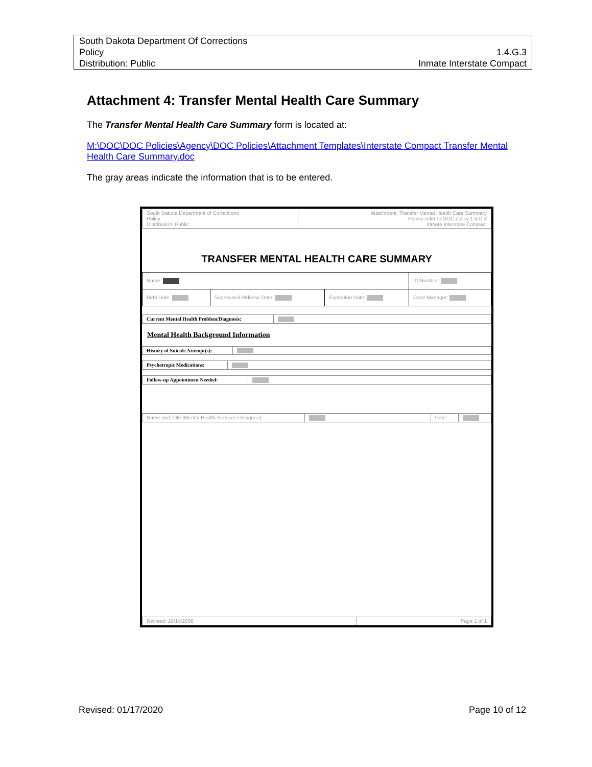| South Dakota Department Of Corrections | |
| Policy | 1.4.G.3 |
| Distribution: Public | Inmate Interstate Compact |
Attachment 4: Transfer Mental Health Care Summary
The Transfer Mental Health Care Summary form is located at:
M:\DOC\DOC Policies\Agency\DOC Policies\Attachment Templates\Interstate Compact Transfer Mental Health Care Summary.doc
The gray areas indicate the information that is to be entered.
| South Dakota Department of Corrections Policy Distribution: Public | Attachment: Transfer Mental Health Care Summary Please refer to DOC policy 1.4.G.3 Inmate Interstate Compact |
TRANSFER MENTAL HEALTH CARE SUMMARY
| Name: | | | ID Number: |
| Birth Date: | Supervised Release Date: | Expiration Date: | Case Manager: |
| Current Mental Health Problem/Diagnosis: | |
Mental Health Background Information
| History of Suicide Attempt(s): | |
| Psychotropic Medications: | |
| Follow-up Appointment Needed: | |
| Name and Title (Mental Health Services Designee) | | Date: | |
| Revised: 10/14/2008 | Page 1 of 1 |
Revised: 01/17/2020 Page 10 of 12